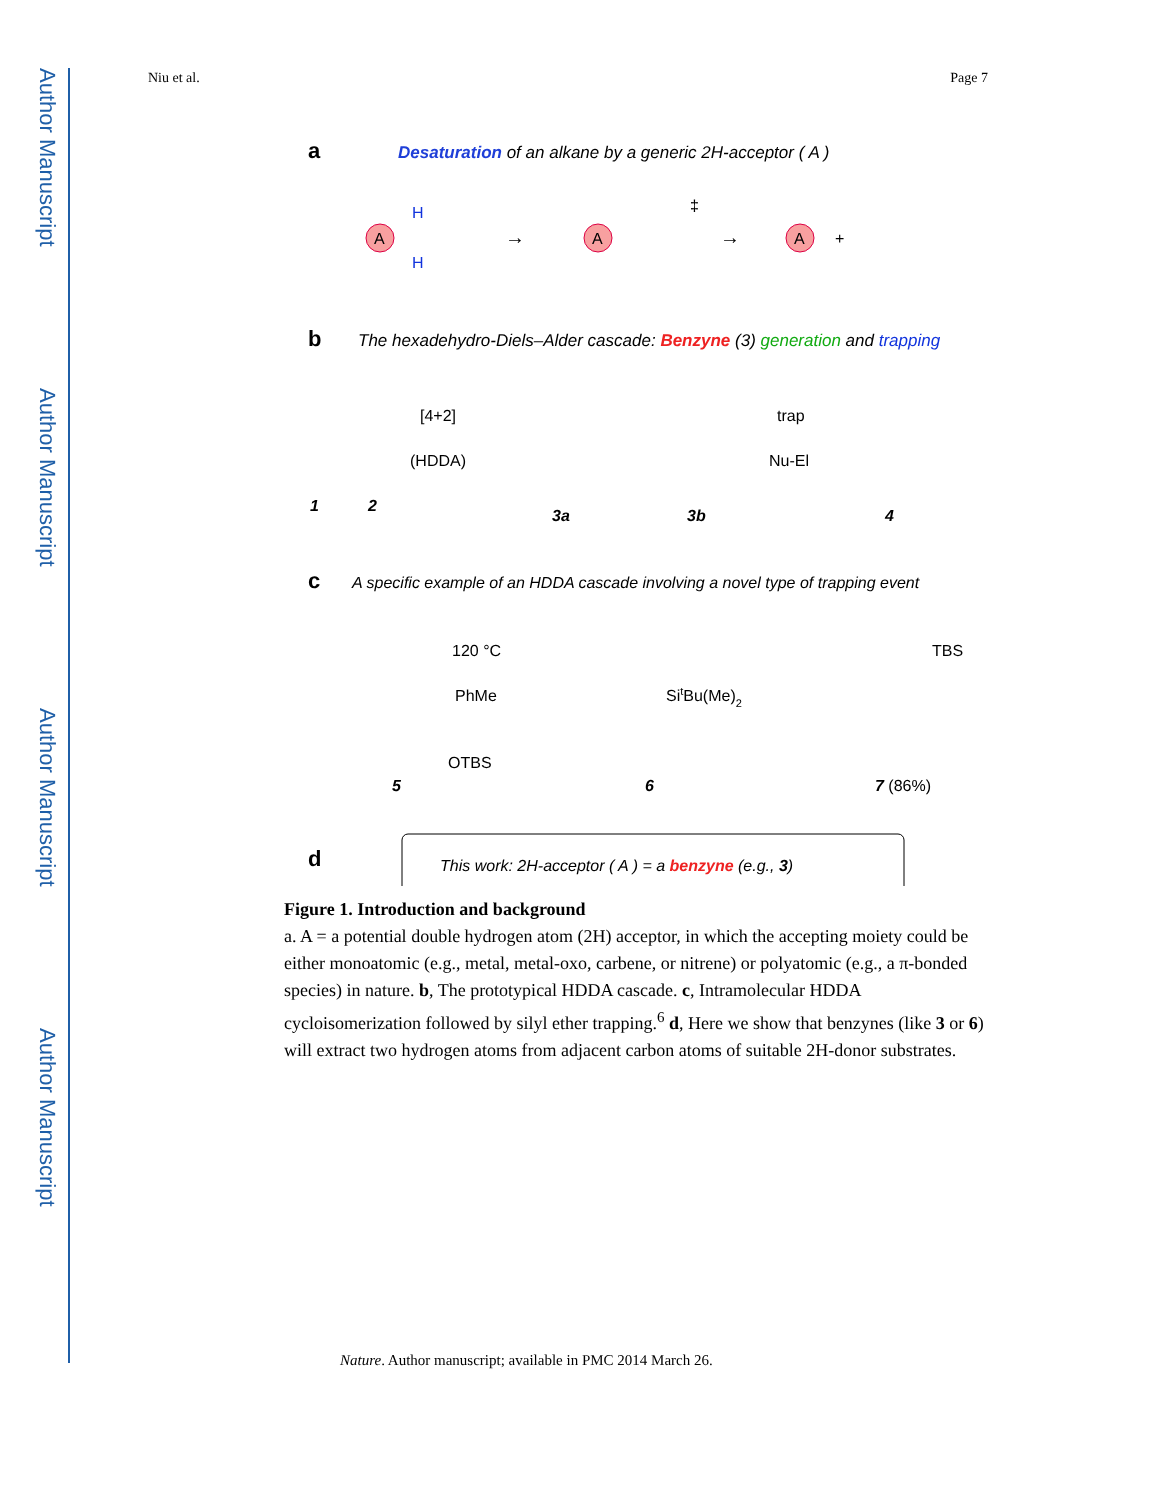Author Manuscript
Author Manuscript
Author Manuscript
Author Manuscript
Niu et al. Page 7
a
Desaturation of an alkane by a generic 2H-acceptor ( A )
A
H
H
→
A
‡
→
A
+
b
The hexadehydro-Diels–Alder cascade: Benzyne (3) generation and trapping
[4+2]
(HDDA)
trap
Nu-El
1
2
3a
3b
4
c
A specific example of an HDDA cascade involving a novel type of trapping event
120 °C
PhMe
OTBS
SitBu(Me)2
TBS
5
6
7 (86%)
d
This work: 2H-acceptor ( A ) = a benzyne (e.g., 3)
Figure 1. Introduction and background
a. A = a potential double hydrogen atom (2H) acceptor, in which the accepting moiety could be either monoatomic (e.g., metal, metal-oxo, carbene, or nitrene) or polyatomic (e.g., a π-bonded species) in nature. b, The prototypical HDDA cascade. c, Intramolecular HDDA cycloisomerization followed by silyl ether trapping.<sup>6</sup> d, Here we show that benzynes (like 3 or 6) will extract two hydrogen atoms from adjacent carbon atoms of suitable 2H-donor substrates.
Nature. Author manuscript; available in PMC 2014 March 26.